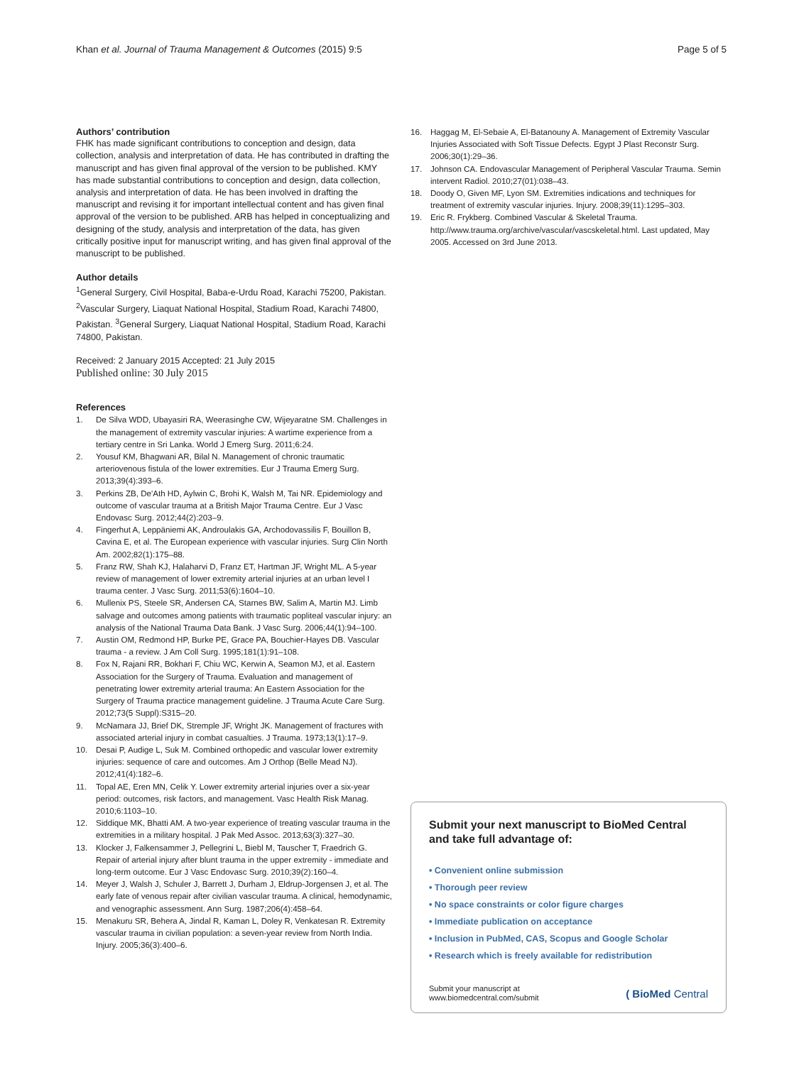Khan et al. Journal of Trauma Management & Outcomes (2015) 9:5 Page 5 of 5
Authors’ contribution
FHK has made significant contributions to conception and design, data collection, analysis and interpretation of data. He has contributed in drafting the manuscript and has given final approval of the version to be published. KMY has made substantial contributions to conception and design, data collection, analysis and interpretation of data. He has been involved in drafting the manuscript and revising it for important intellectual content and has given final approval of the version to be published. ARB has helped in conceptualizing and designing of the study, analysis and interpretation of the data, has given critically positive input for manuscript writing, and has given final approval of the manuscript to be published.
Author details
<sup>1</sup> General Surgery, Civil Hospital, Baba-e-Urdu Road, Karachi 75200, Pakistan. <sup>2</sup>Vascular Surgery, Liaquat National Hospital, Stadium Road, Karachi 74800, Pakistan. <sup>3</sup>General Surgery, Liaquat National Hospital, Stadium Road, Karachi 74800, Pakistan.
Received: 2 January 2015 Accepted: 21 July 2015
Published online: 30 July 2015
References
1. De Silva WDD, Ubayasiri RA, Weerasinghe CW, Wijeyaratne SM. Challenges in the management of extremity vascular injuries: A wartime experience from a tertiary centre in Sri Lanka. World J Emerg Surg. 2011;6:24.
2. Yousuf KM, Bhagwani AR, Bilal N. Management of chronic traumatic arteriovenous fistula of the lower extremities. Eur J Trauma Emerg Surg. 2013;39(4):393–6.
3. Perkins ZB, De'Ath HD, Aylwin C, Brohi K, Walsh M, Tai NR. Epidemiology and outcome of vascular trauma at a British Major Trauma Centre. Eur J Vasc Endovasc Surg. 2012;44(2):203–9.
4. Fingerhut A, Leppäniemi AK, Androulakis GA, Archodovassilis F, Bouillon B, Cavina E, et al. The European experience with vascular injuries. Surg Clin North Am. 2002;82(1):175–88.
5. Franz RW, Shah KJ, Halaharvi D, Franz ET, Hartman JF, Wright ML. A 5-year review of management of lower extremity arterial injuries at an urban level I trauma center. J Vasc Surg. 2011;53(6):1604–10.
6. Mullenix PS, Steele SR, Andersen CA, Starnes BW, Salim A, Martin MJ. Limb salvage and outcomes among patients with traumatic popliteal vascular injury: an analysis of the National Trauma Data Bank. J Vasc Surg. 2006;44(1):94–100.
7. Austin OM, Redmond HP, Burke PE, Grace PA, Bouchier-Hayes DB. Vascular trauma - a review. J Am Coll Surg. 1995;181(1):91–108.
8. Fox N, Rajani RR, Bokhari F, Chiu WC, Kerwin A, Seamon MJ, et al. Eastern Association for the Surgery of Trauma. Evaluation and management of penetrating lower extremity arterial trauma: An Eastern Association for the Surgery of Trauma practice management guideline. J Trauma Acute Care Surg. 2012;73(5 Suppl):S315–20.
9. McNamara JJ, Brief DK, Stremple JF, Wright JK. Management of fractures with associated arterial injury in combat casualties. J Trauma. 1973;13(1):17–9.
10. Desai P, Audige L, Suk M. Combined orthopedic and vascular lower extremity injuries: sequence of care and outcomes. Am J Orthop (Belle Mead NJ). 2012;41(4):182–6.
11. Topal AE, Eren MN, Celik Y. Lower extremity arterial injuries over a six-year period: outcomes, risk factors, and management. Vasc Health Risk Manag. 2010;6:1103–10.
12. Siddique MK, Bhatti AM. A two-year experience of treating vascular trauma in the extremities in a military hospital. J Pak Med Assoc. 2013;63(3):327–30.
13. Klocker J, Falkensammer J, Pellegrini L, Biebl M, Tauscher T, Fraedrich G. Repair of arterial injury after blunt trauma in the upper extremity - immediate and long-term outcome. Eur J Vasc Endovasc Surg. 2010;39(2):160–4.
14. Meyer J, Walsh J, Schuler J, Barrett J, Durham J, Eldrup-Jorgensen J, et al. The early fate of venous repair after civilian vascular trauma. A clinical, hemodynamic, and venographic assessment. Ann Surg. 1987;206(4):458–64.
15. Menakuru SR, Behera A, Jindal R, Kaman L, Doley R, Venkatesan R. Extremity vascular trauma in civilian population: a seven-year review from North India. Injury. 2005;36(3):400–6.
16. Haggag M, El-Sebaie A, El-Batanouny A. Management of Extremity Vascular Injuries Associated with Soft Tissue Defects. Egypt J Plast Reconstr Surg. 2006;30(1):29–36.
17. Johnson CA. Endovascular Management of Peripheral Vascular Trauma. Semin intervent Radiol. 2010;27(01):038–43.
18. Doody O, Given MF, Lyon SM. Extremities indications and techniques for treatment of extremity vascular injuries. Injury. 2008;39(11):1295–303.
19. Eric R. Frykberg. Combined Vascular & Skeletal Trauma. http://www.trauma.org/archive/vascular/vascskeletal.html. Last updated, May 2005. Accessed on 3rd June 2013.
Submit your next manuscript to BioMed Central and take full advantage of:
• Convenient online submission
• Thorough peer review
• No space constraints or color figure charges
• Immediate publication on acceptance
• Inclusion in PubMed, CAS, Scopus and Google Scholar
• Research which is freely available for redistribution
Submit your manuscript at
www.biomedcentral.com/submit ( BioMed Central